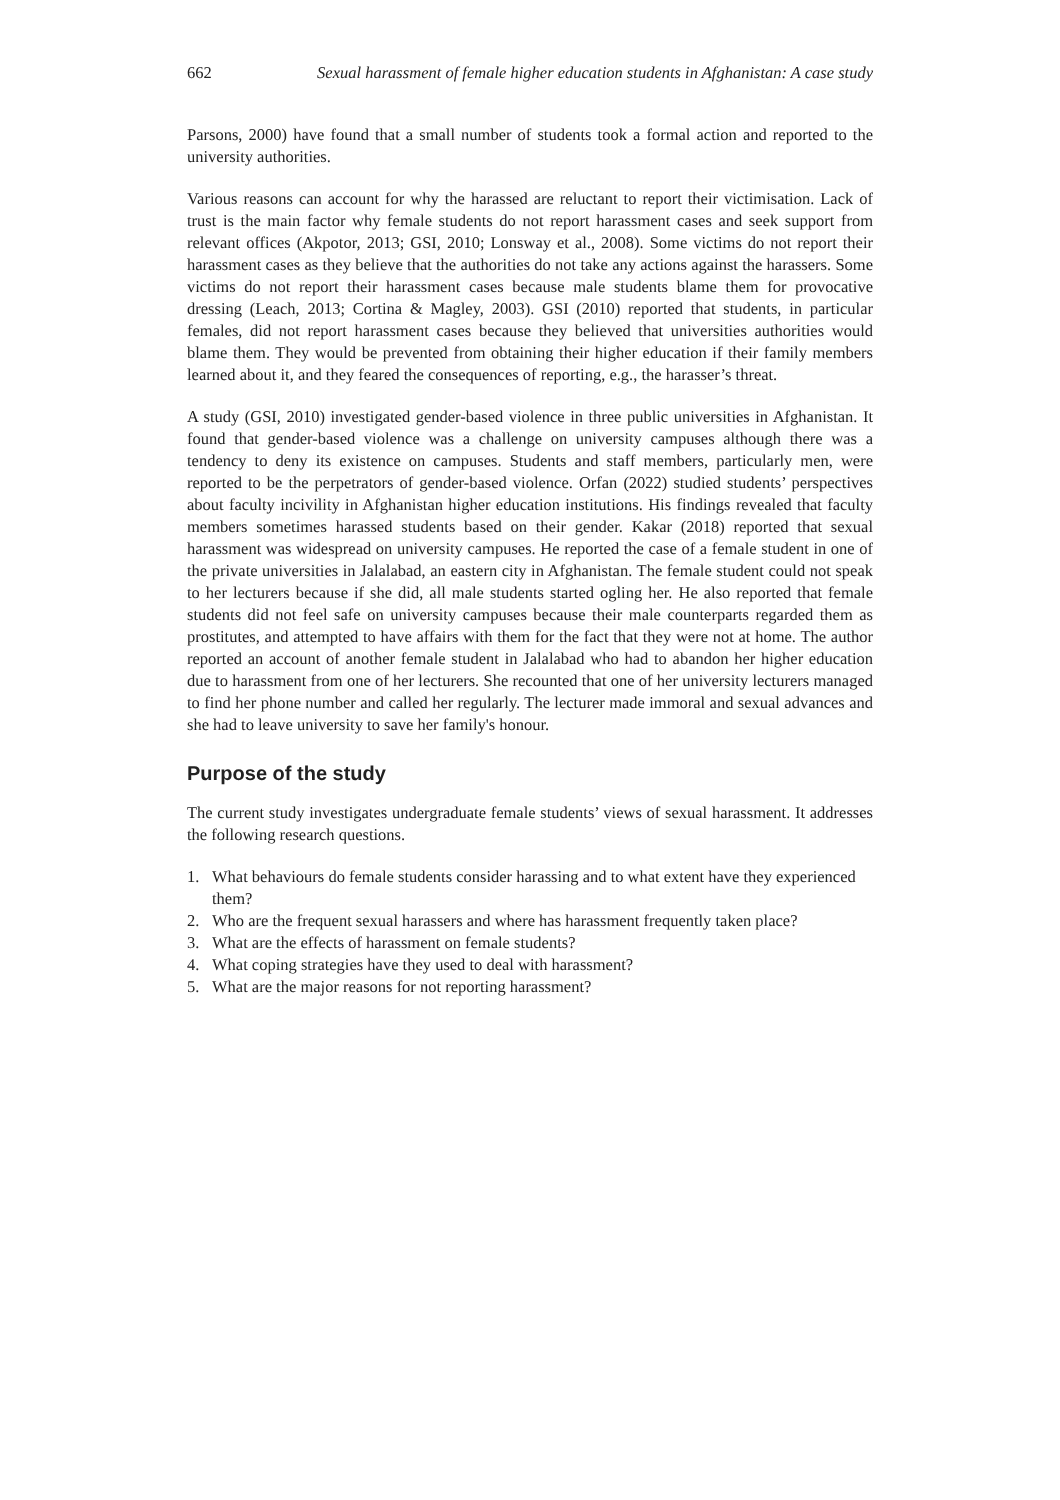662 Sexual harassment of female higher education students in Afghanistan: A case study
Parsons, 2000) have found that a small number of students took a formal action and reported to the university authorities.
Various reasons can account for why the harassed are reluctant to report their victimisation. Lack of trust is the main factor why female students do not report harassment cases and seek support from relevant offices (Akpotor, 2013; GSI, 2010; Lonsway et al., 2008). Some victims do not report their harassment cases as they believe that the authorities do not take any actions against the harassers. Some victims do not report their harassment cases because male students blame them for provocative dressing (Leach, 2013; Cortina & Magley, 2003). GSI (2010) reported that students, in particular females, did not report harassment cases because they believed that universities authorities would blame them. They would be prevented from obtaining their higher education if their family members learned about it, and they feared the consequences of reporting, e.g., the harasser’s threat.
A study (GSI, 2010) investigated gender-based violence in three public universities in Afghanistan. It found that gender-based violence was a challenge on university campuses although there was a tendency to deny its existence on campuses. Students and staff members, particularly men, were reported to be the perpetrators of gender-based violence. Orfan (2022) studied students’ perspectives about faculty incivility in Afghanistan higher education institutions. His findings revealed that faculty members sometimes harassed students based on their gender. Kakar (2018) reported that sexual harassment was widespread on university campuses. He reported the case of a female student in one of the private universities in Jalalabad, an eastern city in Afghanistan. The female student could not speak to her lecturers because if she did, all male students started ogling her. He also reported that female students did not feel safe on university campuses because their male counterparts regarded them as prostitutes, and attempted to have affairs with them for the fact that they were not at home. The author reported an account of another female student in Jalalabad who had to abandon her higher education due to harassment from one of her lecturers. She recounted that one of her university lecturers managed to find her phone number and called her regularly. The lecturer made immoral and sexual advances and she had to leave university to save her family's honour.
Purpose of the study
The current study investigates undergraduate female students’ views of sexual harassment. It addresses the following research questions.
1. What behaviours do female students consider harassing and to what extent have they experienced them?
2. Who are the frequent sexual harassers and where has harassment frequently taken place?
3. What are the effects of harassment on female students?
4. What coping strategies have they used to deal with harassment?
5. What are the major reasons for not reporting harassment?